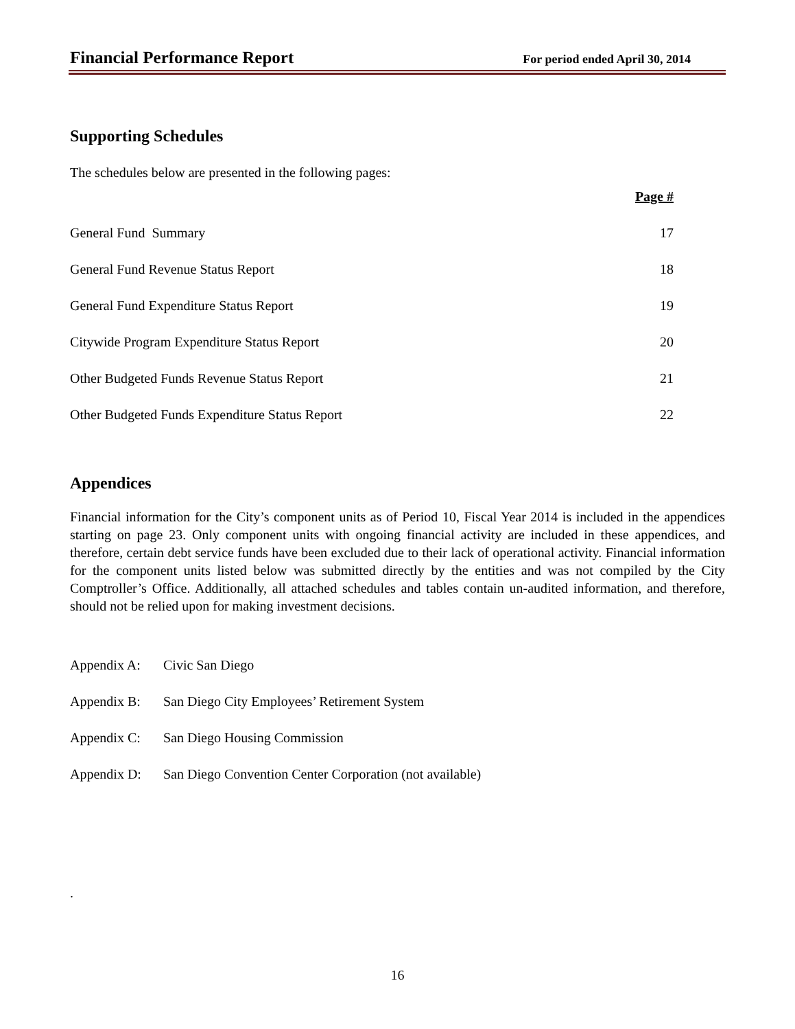Financial Performance Report For period ended April 30, 2014
Supporting Schedules
The schedules below are presented in the following pages:
Page #
General Fund Summary 17
General Fund Revenue Status Report 18
General Fund Expenditure Status Report 19
Citywide Program Expenditure Status Report 20
Other Budgeted Funds Revenue Status Report 21
Other Budgeted Funds Expenditure Status Report 22
Appendices
Financial information for the City’s component units as of Period 10, Fiscal Year 2014 is included in the appendices starting on page 23. Only component units with ongoing financial activity are included in these appendices, and therefore, certain debt service funds have been excluded due to their lack of operational activity. Financial information for the component units listed below was submitted directly by the entities and was not compiled by the City Comptroller’s Office. Additionally, all attached schedules and tables contain un-audited information, and therefore, should not be relied upon for making investment decisions.
Appendix A: Civic San Diego
Appendix B: San Diego City Employees’ Retirement System
Appendix C: San Diego Housing Commission
Appendix D: San Diego Convention Center Corporation (not available)
.
16